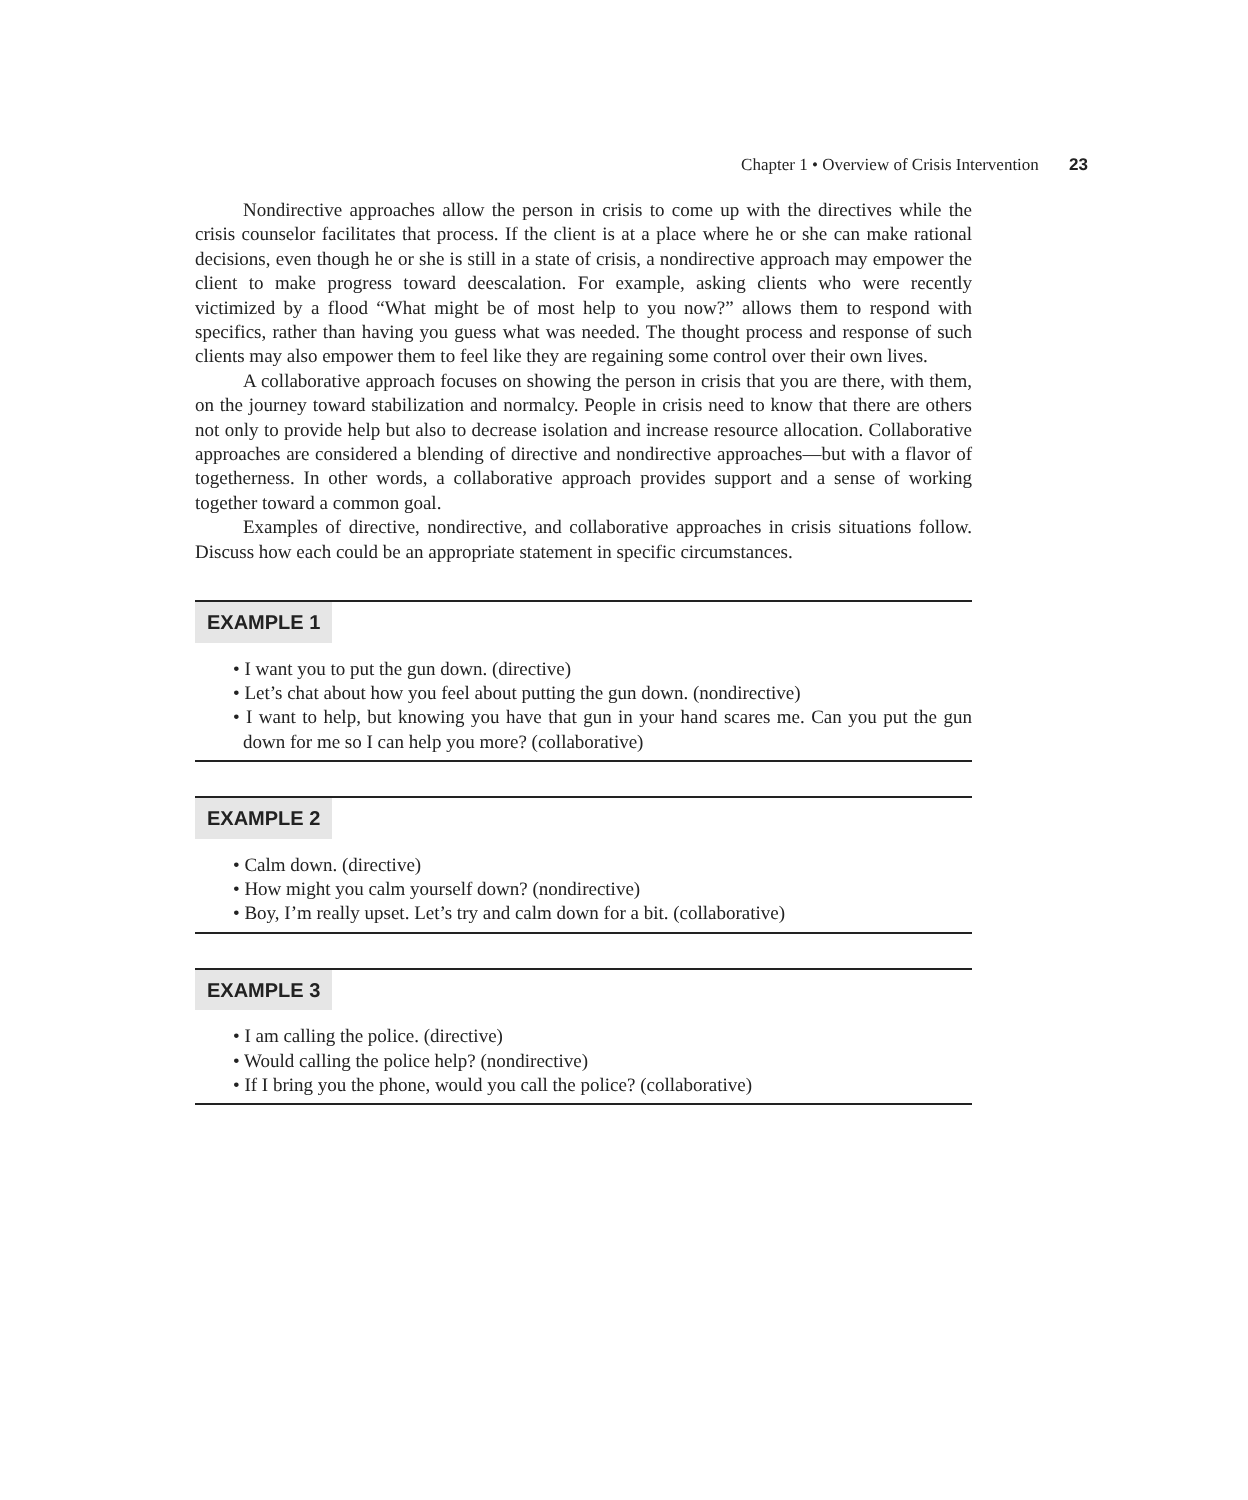Chapter 1 • Overview of Crisis Intervention 23
Nondirective approaches allow the person in crisis to come up with the directives while the crisis counselor facilitates that process. If the client is at a place where he or she can make rational decisions, even though he or she is still in a state of crisis, a nondirective approach may empower the client to make progress toward deescalation. For example, asking clients who were recently victimized by a flood “What might be of most help to you now?” allows them to respond with specifics, rather than having you guess what was needed. The thought process and response of such clients may also empower them to feel like they are regaining some control over their own lives.
A collaborative approach focuses on showing the person in crisis that you are there, with them, on the journey toward stabilization and normalcy. People in crisis need to know that there are others not only to provide help but also to decrease isolation and increase resource allocation. Collaborative approaches are considered a blending of directive and nondirective approaches—but with a flavor of togetherness. In other words, a collaborative approach provides support and a sense of working together toward a common goal.
Examples of directive, nondirective, and collaborative approaches in crisis situations follow. Discuss how each could be an appropriate statement in specific circumstances.
EXAMPLE 1
• I want you to put the gun down. (directive)
• Let’s chat about how you feel about putting the gun down. (nondirective)
• I want to help, but knowing you have that gun in your hand scares me. Can you put the gun down for me so I can help you more? (collaborative)
EXAMPLE 2
• Calm down. (directive)
• How might you calm yourself down? (nondirective)
• Boy, I’m really upset. Let’s try and calm down for a bit. (collaborative)
EXAMPLE 3
• I am calling the police. (directive)
• Would calling the police help? (nondirective)
• If I bring you the phone, would you call the police? (collaborative)